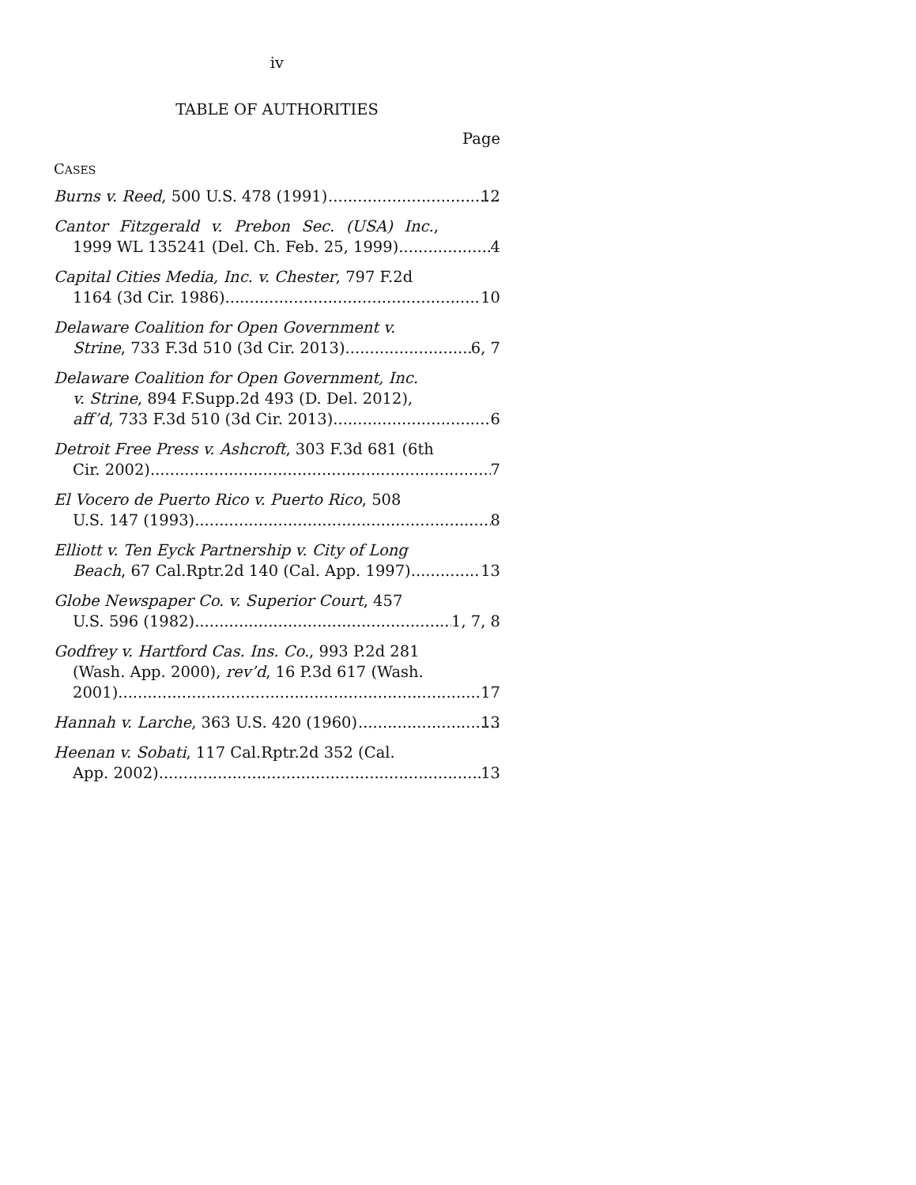iv
TABLE OF AUTHORITIES
Page
CASES
Burns v. Reed, 500 U.S. 478 (1991) 12
Cantor Fitzgerald v. Prebon Sec. (USA) Inc.,
1999 WL 135241 (Del. Ch. Feb. 25, 1999) 4
Capital Cities Media, Inc. v. Chester, 797 F.2d
1164 (3d Cir. 1986) 10
Delaware Coalition for Open Government v.
Strine, 733 F.3d 510 (3d Cir. 2013) 6, 7
Delaware Coalition for Open Government, Inc.
v. Strine, 894 F.Supp.2d 493 (D. Del. 2012),
aff’d, 733 F.3d 510 (3d Cir. 2013) 6
Detroit Free Press v. Ashcroft, 303 F.3d 681 (6th
Cir. 2002) 7
El Vocero de Puerto Rico v. Puerto Rico, 508
U.S. 147 (1993) 8
Elliott v. Ten Eyck Partnership v. City of Long
Beach, 67 Cal.Rptr.2d 140 (Cal. App. 1997) 13
Globe Newspaper Co. v. Superior Court, 457
U.S. 596 (1982) 1, 7, 8
Godfrey v. Hartford Cas. Ins. Co., 993 P.2d 281
(Wash. App. 2000), rev’d, 16 P.3d 617 (Wash.
2001) 17
Hannah v. Larche, 363 U.S. 420 (1960) 13
Heenan v. Sobati, 117 Cal.Rptr.2d 352 (Cal.
App. 2002) 13